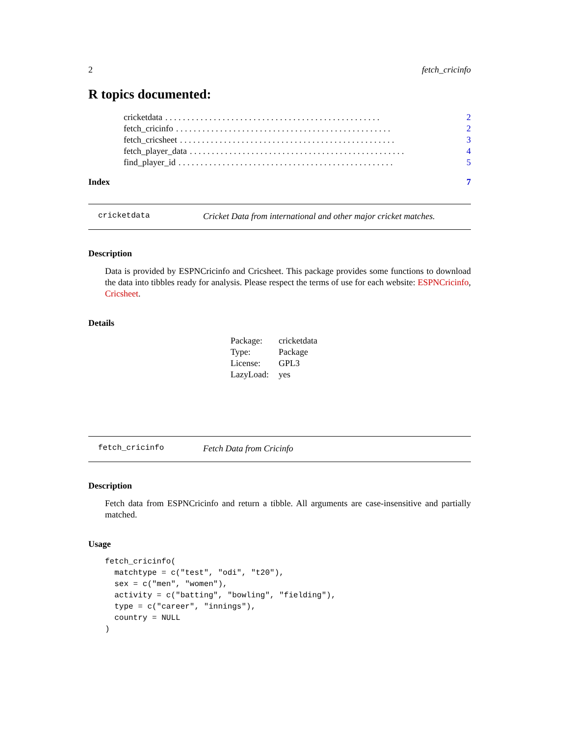2 fetch_cricinfo
R topics documented:
cricketdata. . . . . . . . . . . . . . . . . . . . . . . . . . . . . . . . . . . . . . . . . . . . . . . . . 2
fetch_cricinfo. . . . . . . . . . . . . . . . . . . . . . . . . . . . . . . . . . . . . . . . . . . . . . . . . 2
fetch_cricsheet. . . . . . . . . . . . . . . . . . . . . . . . . . . . . . . . . . . . . . . . . . . . . . . . . 3
fetch_player_data. . . . . . . . . . . . . . . . . . . . . . . . . . . . . . . . . . . . . . . . . . . . . . . . . 4
find_player_id. . . . . . . . . . . . . . . . . . . . . . . . . . . . . . . . . . . . . . . . . . . . . . . . . 5
Index 7
cricketdata Cricket Data from international and other major cricket matches.
Description
Data is provided by ESPNCricinfo and Cricsheet. This package provides some functions to download the data into tibbles ready for analysis. Please respect the terms of use for each website: ESPNCricinfo, Cricsheet.
Details
| Package: | cricketdata |
| Type: | Package |
| License: | GPL3 |
| LazyLoad: | yes |
fetch_cricinfo Fetch Data from Cricinfo
Description
Fetch data from ESPNCricinfo and return a tibble. All arguments are case-insensitive and partially matched.
Usage
fetch_cricinfo(
  matchtype = c("test", "odi", "t20"),
  sex = c("men", "women"),
  activity = c("batting", "bowling", "fielding"),
  type = c("career", "innings"),
  country = NULL
)